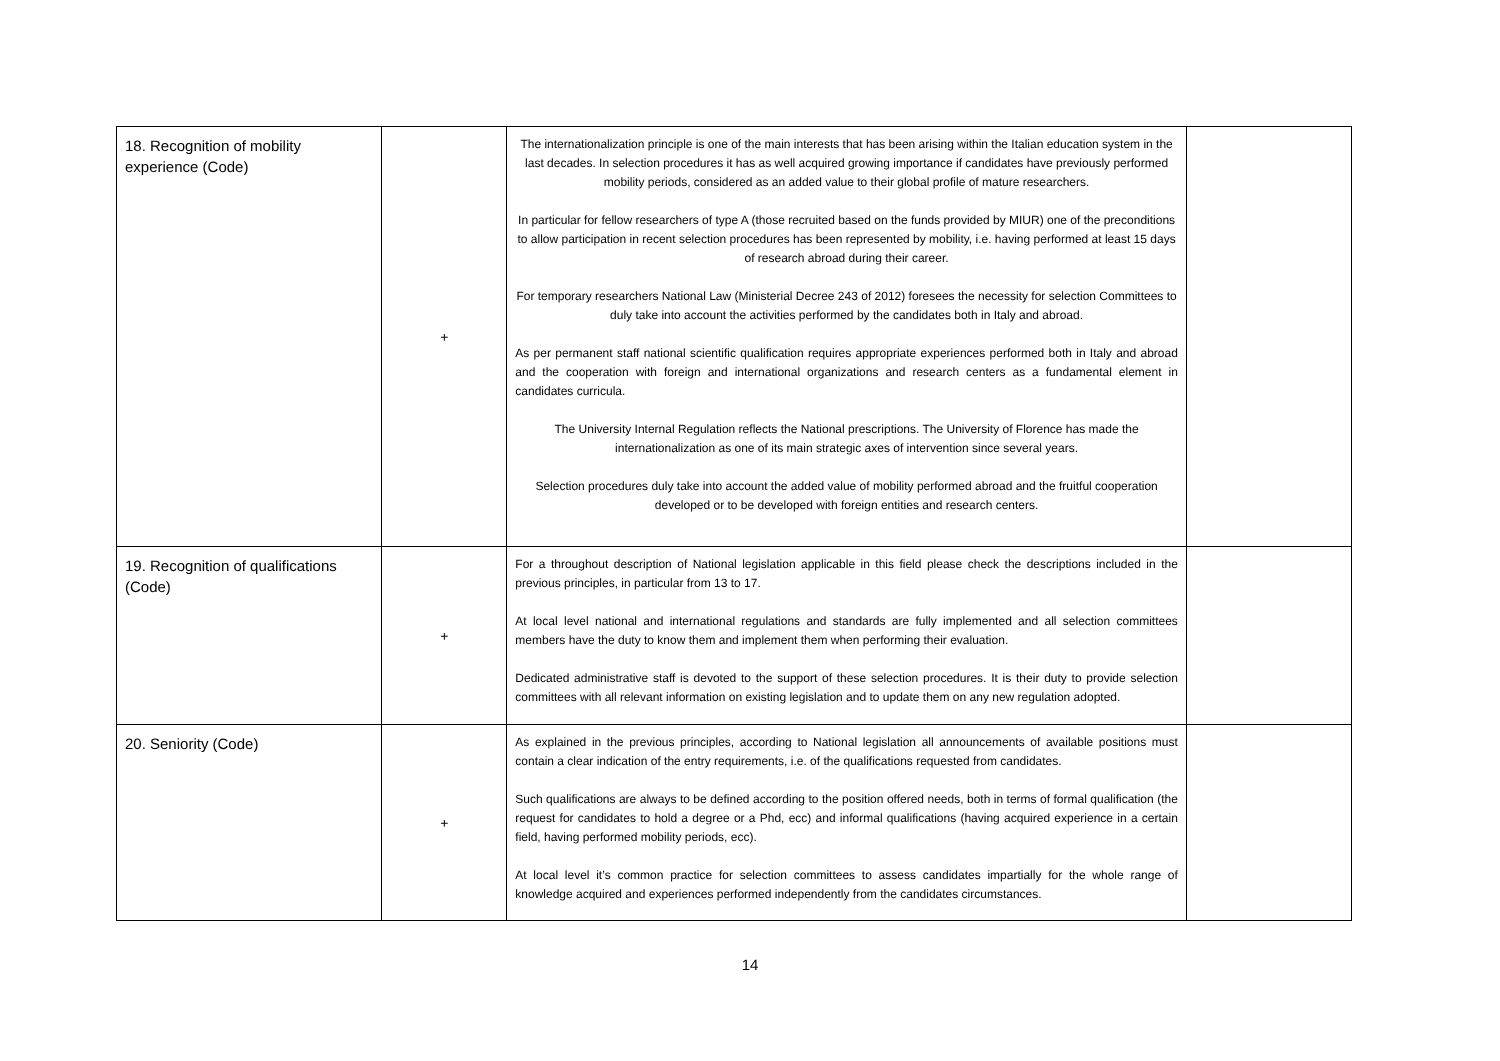| 18. Recognition of mobility experience (Code) | + | The internationalization principle is one of the main interests that has been arising within the Italian education system in the last decades. In selection procedures it has as well acquired growing importance if candidates have previously performed mobility periods, considered as an added value to their global profile of mature researchers. In particular for fellow researchers of type A (those recruited based on the funds provided by MIUR) one of the preconditions to allow participation in recent selection procedures has been represented by mobility, i.e. having performed at least 15 days of research abroad during their career. For temporary researchers National Law (Ministerial Decree 243 of 2012) foresees the necessity for selection Committees to duly take into account the activities performed by the candidates both in Italy and abroad. As per permanent staff national scientific qualification requires appropriate experiences performed both in Italy and abroad and the cooperation with foreign and international organizations and research centers as a fundamental element in candidates curricula. The University Internal Regulation reflects the National prescriptions. The University of Florence has made the internationalization as one of its main strategic axes of intervention since several years. Selection procedures duly take into account the added value of mobility performed abroad and the fruitful cooperation developed or to be developed with foreign entities and research centers. | |
| 19. Recognition of qualifications (Code) | + | For a throughout description of National legislation applicable in this field please check the descriptions included in the previous principles, in particular from 13 to 17. At local level national and international regulations and standards are fully implemented and all selection committees members have the duty to know them and implement them when performing their evaluation. Dedicated administrative staff is devoted to the support of these selection procedures. It is their duty to provide selection committees with all relevant information on existing legislation and to update them on any new regulation adopted. | |
| 20. Seniority (Code) | + | As explained in the previous principles, according to National legislation all announcements of available positions must contain a clear indication of the entry requirements, i.e. of the qualifications requested from candidates. Such qualifications are always to be defined according to the position offered needs, both in terms of formal qualification (the request for candidates to hold a degree or a Phd, ecc) and informal qualifications (having acquired experience in a certain field, having performed mobility periods, ecc). At local level it’s common practice for selection committees to assess candidates impartially for the whole range of knowledge acquired and experiences performed independently from the candidates circumstances. | |
14